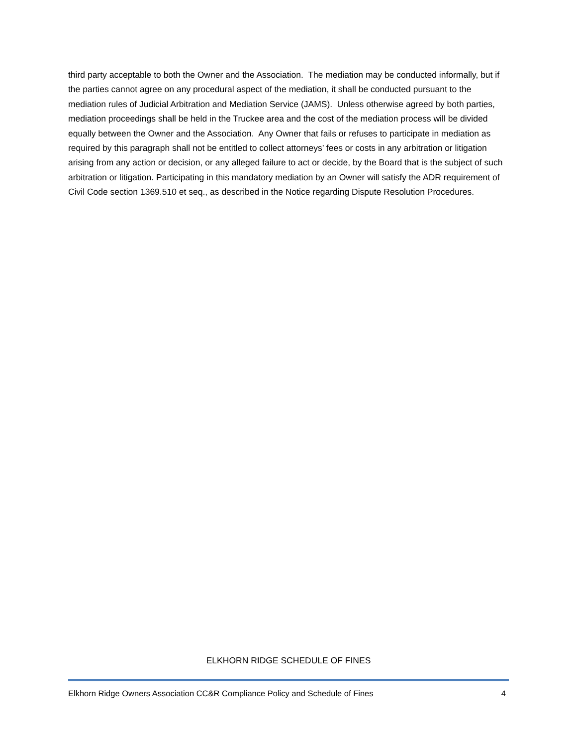third party acceptable to both the Owner and the Association. The mediation may be conducted informally, but if the parties cannot agree on any procedural aspect of the mediation, it shall be conducted pursuant to the mediation rules of Judicial Arbitration and Mediation Service (JAMS). Unless otherwise agreed by both parties, mediation proceedings shall be held in the Truckee area and the cost of the mediation process will be divided equally between the Owner and the Association. Any Owner that fails or refuses to participate in mediation as required by this paragraph shall not be entitled to collect attorneys’ fees or costs in any arbitration or litigation arising from any action or decision, or any alleged failure to act or decide, by the Board that is the subject of such arbitration or litigation. Participating in this mandatory mediation by an Owner will satisfy the ADR requirement of Civil Code section 1369.510 et seq., as described in the Notice regarding Dispute Resolution Procedures.
ELKHORN RIDGE SCHEDULE OF FINES
Elkhorn Ridge Owners Association CC&R Compliance Policy and Schedule of Fines 4